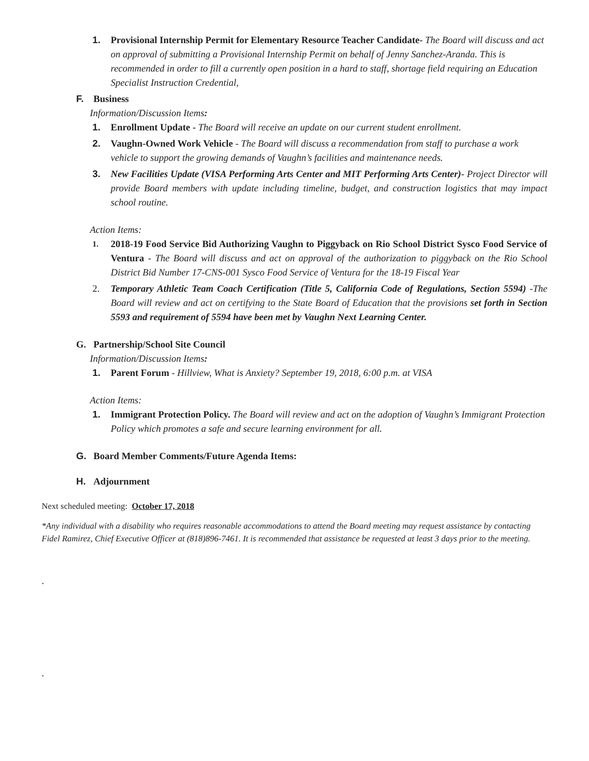1. Provisional Internship Permit for Elementary Resource Teacher Candidate- The Board will discuss and act on approval of submitting a Provisional Internship Permit on behalf of Jenny Sanchez-Aranda. This is recommended in order to fill a currently open position in a hard to staff, shortage field requiring an Education Specialist Instruction Credential,
F. Business
Information/Discussion Items:
1. Enrollment Update - The Board will receive an update on our current student enrollment.
2. Vaughn-Owned Work Vehicle - The Board will discuss a recommendation from staff to purchase a work vehicle to support the growing demands of Vaughn’s facilities and maintenance needs.
3. New Facilities Update (VISA Performing Arts Center and MIT Performing Arts Center)- Project Director will provide Board members with update including timeline, budget, and construction logistics that may impact school routine.
Action Items:
1.
2018-19 Food Service Bid Authorizing Vaughn to Piggyback on Rio School District Sysco Food Service of Ventura - The Board will discuss and act on approval of the authorization to piggyback on the Rio School District Bid Number 17-CNS-001 Sysco Food Service of Ventura for the 18-19 Fiscal Year
2. Temporary Athletic Team Coach Certification (Title 5, California Code of Regulations, Section 5594) -The Board will review and act on certifying to the State Board of Education that the provisions set forth in Section 5593 and requirement of 5594 have been met by Vaughn Next Learning Center.
G. Partnership/School Site Council
Information/Discussion Items:
1. Parent Forum - Hillview, What is Anxiety? September 19, 2018, 6:00 p.m. at VISA
Action Items:
1. Immigrant Protection Policy. The Board will review and act on the adoption of Vaughn’s Immigrant Protection Policy which promotes a safe and secure learning environment for all.
G. Board Member Comments/Future Agenda Items:
H. Adjournment
Next scheduled meeting: October 17, 2018
*Any individual with a disability who requires reasonable accommodations to attend the Board meeting may request assistance by contacting Fidel Ramirez, Chief Executive Officer at (818)896-7461. It is recommended that assistance be requested at least 3 days prior to the meeting.
.
.